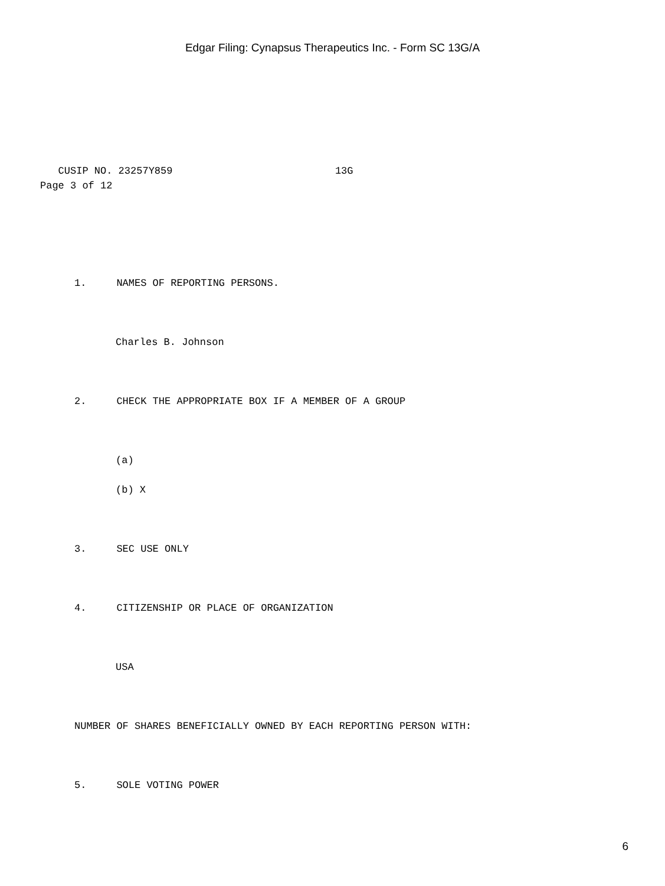Edgar Filing: Cynapsus Therapeutics Inc. - Form SC 13G/A
   CUSIP NO. 23257Y859                           13G
Page 3 of 12
1.     NAMES OF REPORTING PERSONS.
Charles B. Johnson
2.     CHECK THE APPROPRIATE BOX IF A MEMBER OF A GROUP
(a)
(b) X
3.     SEC USE ONLY
4.     CITIZENSHIP OR PLACE OF ORGANIZATION
USA
NUMBER OF SHARES BENEFICIALLY OWNED BY EACH REPORTING PERSON WITH:
5.     SOLE VOTING POWER
6